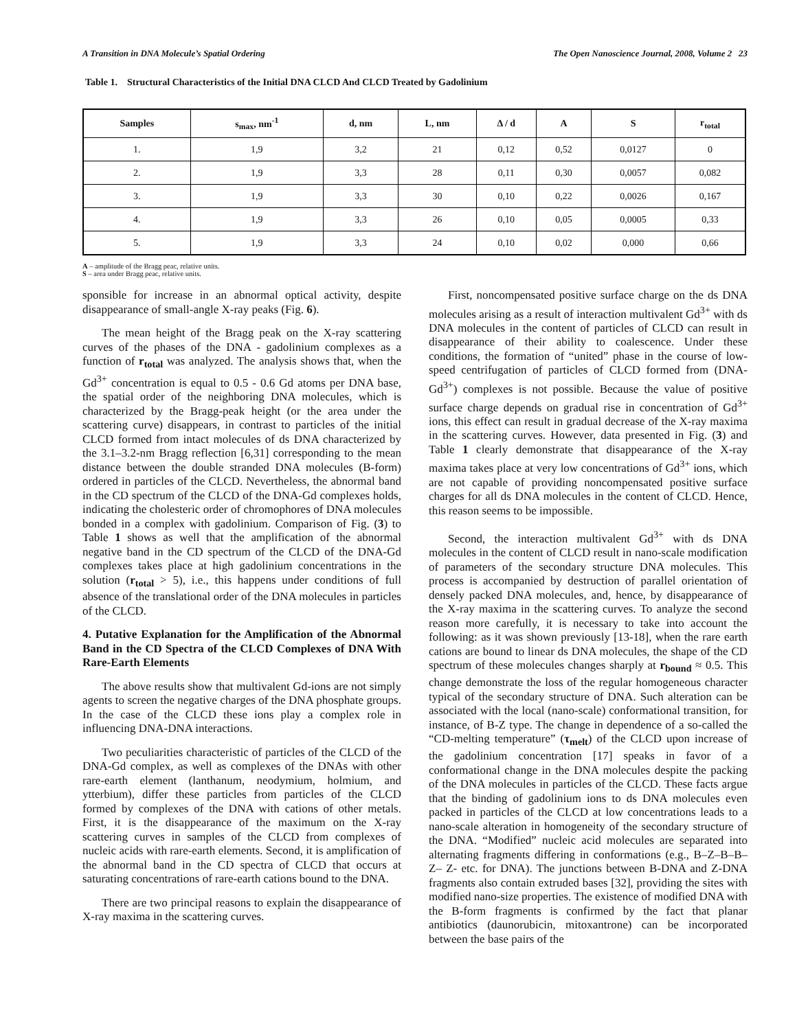A Transition in DNA Molecule’s Spatial Ordering The Open Nanoscience Journal, 2008, Volume 2 23
Table 1. Structural Characteristics of the Initial DNA CLCD And CLCD Treated by Gadolinium
| Samples | s<sub>max</sub>, nm<sup>-1</sup> | d, nm | L, nm | Δ / d | A | S | r<sub>total</sub> |
| --- | --- | --- | --- | --- | --- | --- | --- |
| 1. | 1,9 | 3,2 | 21 | 0,12 | 0,52 | 0,0127 | 0 |
| 2. | 1,9 | 3,3 | 28 | 0,11 | 0,30 | 0,0057 | 0,082 |
| 3. | 1,9 | 3,3 | 30 | 0,10 | 0,22 | 0,0026 | 0,167 |
| 4. | 1,9 | 3,3 | 26 | 0,10 | 0,05 | 0,0005 | 0,33 |
| 5. | 1,9 | 3,3 | 24 | 0,10 | 0,02 | 0,000 | 0,66 |
A – amplitude of the Bragg peac, relative units.
S – area under Bragg peac, relative units.
sponsible for increase in an abnormal optical activity, despite disappearance of small-angle X-ray peaks (Fig. 6).
The mean height of the Bragg peak on the X-ray scattering curves of the phases of the DNA - gadolinium complexes as a function of r<sub>total</sub> was analyzed. The analysis shows that, when the Gd<sup>3+</sup> concentration is equal to 0.5 - 0.6 Gd atoms per DNA base, the spatial order of the neighboring DNA molecules, which is characterized by the Bragg-peak height (or the area under the scattering curve) disappears, in contrast to particles of the initial CLCD formed from intact molecules of ds DNA characterized by the 3.1–3.2-nm Bragg reflection [6,31] corresponding to the mean distance between the double stranded DNA molecules (B-form) ordered in particles of the CLCD. Nevertheless, the abnormal band in the CD spectrum of the CLCD of the DNA-Gd complexes holds, indicating the cholesteric order of chromophores of DNA molecules bonded in a complex with gadolinium. Comparison of Fig. (3) to Table 1 shows as well that the amplification of the abnormal negative band in the CD spectrum of the CLCD of the DNA-Gd complexes takes place at high gadolinium concentrations in the solution (r<sub>total</sub> > 5), i.e., this happens under conditions of full absence of the translational order of the DNA molecules in particles of the CLCD.
4. Putative Explanation for the Amplification of the Abnormal Band in the CD Spectra of the CLCD Complexes of DNA With Rare-Earth Elements
The above results show that multivalent Gd-ions are not simply agents to screen the negative charges of the DNA phosphate groups. In the case of the CLCD these ions play a complex role in influencing DNA-DNA interactions.
Two peculiarities characteristic of particles of the CLCD of the DNA-Gd complex, as well as complexes of the DNAs with other rare-earth element (lanthanum, neodymium, holmium, and ytterbium), differ these particles from particles of the CLCD formed by complexes of the DNA with cations of other metals. First, it is the disappearance of the maximum on the X-ray scattering curves in samples of the CLCD from complexes of nucleic acids with rare-earth elements. Second, it is amplification of the abnormal band in the CD spectra of CLCD that occurs at saturating concentrations of rare-earth cations bound to the DNA.
There are two principal reasons to explain the disappearance of X-ray maxima in the scattering curves.
First, noncompensated positive surface charge on the ds DNA molecules arising as a result of interaction multivalent Gd<sup>3+</sup> with ds DNA molecules in the content of particles of CLCD can result in disappearance of their ability to coalescence. Under these conditions, the formation of “united” phase in the course of low-speed centrifugation of particles of CLCD formed from (DNA- Gd<sup>3+</sup>) complexes is not possible. Because the value of positive surface charge depends on gradual rise in concentration of Gd<sup>3+</sup> ions, this effect can result in gradual decrease of the X-ray maxima in the scattering curves. However, data presented in Fig. (3) and Table 1 clearly demonstrate that disappearance of the X-ray maxima takes place at very low concentrations of Gd<sup>3+</sup> ions, which are not capable of providing noncompensated positive surface charges for all ds DNA molecules in the content of CLCD. Hence, this reason seems to be impossible.
Second, the interaction multivalent Gd<sup>3+</sup> with ds DNA molecules in the content of CLCD result in nano-scale modification of parameters of the secondary structure DNA molecules. This process is accompanied by destruction of parallel orientation of densely packed DNA molecules, and, hence, by disappearance of the X-ray maxima in the scattering curves. To analyze the second reason more carefully, it is necessary to take into account the following: as it was shown previously [13-18], when the rare earth cations are bound to linear ds DNA molecules, the shape of the CD spectrum of these molecules changes sharply at r<sub>bound</sub> ≈ 0.5. This change demonstrate the loss of the regular homogeneous character typical of the secondary structure of DNA. Such alteration can be associated with the local (nano-scale) conformational transition, for instance, of B-Z type. The change in dependence of a so-called the “CD-melting temperature” (τ<sub>melt</sub>) of the CLCD upon increase of the gadolinium concentration [17] speaks in favor of a conformational change in the DNA molecules despite the packing of the DNA molecules in particles of the CLCD. These facts argue that the binding of gadolinium ions to ds DNA molecules even packed in particles of the CLCD at low concentrations leads to a nano-scale alteration in homogeneity of the secondary structure of the DNA. “Modified” nucleic acid molecules are separated into alternating fragments differing in conformations (e.g., B–Z–B–B–Z– Z- etc. for DNA). The junctions between B-DNA and Z-DNA fragments also contain extruded bases [32], providing the sites with modified nano-size properties. The existence of modified DNA with the B-form fragments is confirmed by the fact that planar antibiotics (daunorubicin, mitoxantrone) can be incorporated between the base pairs of the